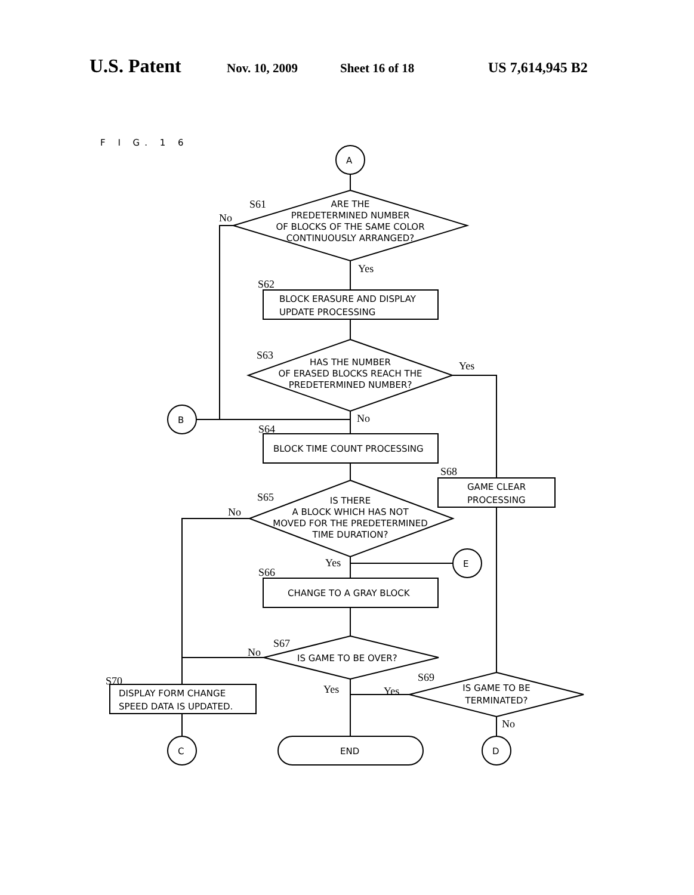U.S. Patent Nov. 10, 2009 Sheet 16 of 18 US 7,614,945 B2
F I G. 1 6
A
ARE THE
PREDETERMINED NUMBER
OF BLOCKS OF THE SAME COLOR
CONTINUOUSLY ARRANGED?
S61
No
Yes
S62
S63
Yes
No
S64
S68
S65
No
Yes
S66
S67
No
S70
S69
Yes
Yes
No
BLOCK ERASURE AND DISPLAY
UPDATE PROCESSING
HAS THE NUMBER
OF ERASED BLOCKS REACH THE
PREDETERMINED NUMBER?
B
BLOCK TIME COUNT PROCESSING
GAME CLEAR
PROCESSING
IS THERE
A BLOCK WHICH HAS NOT
MOVED FOR THE PREDETERMINED
TIME DURATION?
E
CHANGE TO A GRAY BLOCK
IS GAME TO BE OVER?
DISPLAY FORM CHANGE
SPEED DATA IS UPDATED.
C
IS GAME TO BE
TERMINATED?
END
D